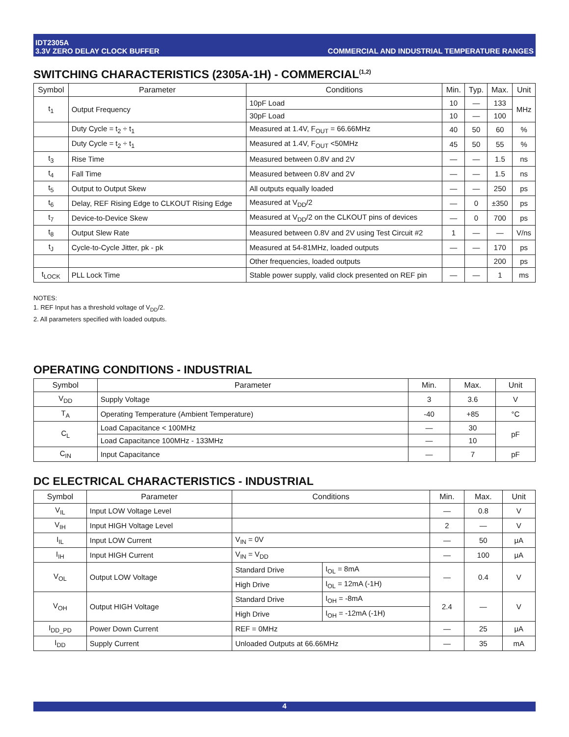IDT2305A
3.3V ZERO DELAY CLOCK BUFFER
COMMERCIAL AND INDUSTRIAL TEMPERATURE RANGES
SWITCHING CHARACTERISTICS (2305A-1H) - COMMERCIAL<sup>(1,2)</sup>
| Symbol | Parameter | Conditions | Min. | Typ. | Max. | Unit |
| --- | --- | --- | --- | --- | --- | --- |
| t<sub>1</sub> | Output Frequency | 10pF Load | 10 | — | 133 | MHz |
| | | 30pF Load | 10 | — | 100 | |
| | Duty Cycle = t<sub>2</sub> ÷ t<sub>1</sub> | Measured at 1.4V, F<sub>OUT</sub> = 66.66MHz | 40 | 50 | 60 | % |
| | Duty Cycle = t<sub>2</sub> ÷ t<sub>1</sub> | Measured at 1.4V, F<sub>OUT</sub> <50MHz | 45 | 50 | 55 | % |
| t<sub>3</sub> | Rise Time | Measured between 0.8V and 2V | — | — | 1.5 | ns |
| t<sub>4</sub> | Fall Time | Measured between 0.8V and 2V | — | — | 1.5 | ns |
| t<sub>5</sub> | Output to Output Skew | All outputs equally loaded | — | — | 250 | ps |
| t<sub>6</sub> | Delay, REF Rising Edge to CLKOUT Rising Edge | Measured at V<sub>DD</sub>/2 | — | 0 | ±350 | ps |
| t<sub>7</sub> | Device-to-Device Skew | Measured at V<sub>DD</sub>/2 on the CLKOUT pins of devices | — | 0 | 700 | ps |
| t<sub>8</sub> | Output Slew Rate | Measured between 0.8V and 2V using Test Circuit #2 | 1 | — | — | V/ns |
| t<sub>J</sub> | Cycle-to-Cycle Jitter, pk - pk | Measured at 54-81MHz, loaded outputs | — | — | 170 | ps |
| | | Other frequencies, loaded outputs | | | 200 | ps |
| t<sub>LOCK</sub> | PLL Lock Time | Stable power supply, valid clock presented on REF pin | — | — | 1 | ms |
NOTES:
1. REF Input has a threshold voltage of V<sub>DD</sub>/2.
2. All parameters specified with loaded outputs.
OPERATING CONDITIONS - INDUSTRIAL
| Symbol | Parameter | Min. | Max. | Unit |
| --- | --- | --- | --- | --- |
| V<sub>DD</sub> | Supply Voltage | 3 | 3.6 | V |
| T<sub>A</sub> | Operating Temperature (Ambient Temperature) | -40 | +85 | °C |
| C<sub>L</sub> | Load Capacitance < 100MHz | — | 30 | pF |
| | Load Capacitance 100MHz - 133MHz | — | 10 | |
| C<sub>IN</sub> | Input Capacitance | — | 7 | pF |
DC ELECTRICAL CHARACTERISTICS - INDUSTRIAL
| Symbol | Parameter | Conditions | | Min. | Max. | Unit |
| --- | --- | --- | --- | --- | --- | --- |
| V<sub>IL</sub> | Input LOW Voltage Level | | | — | 0.8 | V |
| V<sub>IH</sub> | Input HIGH Voltage Level | | | 2 | — | V |
| I<sub>IL</sub> | Input LOW Current | V<sub>IN</sub> = 0V | | — | 50 | μA |
| I<sub>IH</sub> | Input HIGH Current | V<sub>IN</sub> = V<sub>DD</sub> | | — | 100 | μA |
| V<sub>OL</sub> | Output LOW Voltage | Standard Drive | I<sub>OL</sub> = 8mA | — | 0.4 | V |
| | | High Drive | I<sub>OL</sub> = 12mA (-1H) | | | |
| V<sub>OH</sub> | Output HIGH Voltage | Standard Drive | I<sub>OH</sub> = -8mA | 2.4 | — | V |
| | | High Drive | I<sub>OH</sub> = -12mA (-1H) | | | |
| I<sub>DD_PD</sub> | Power Down Current | REF = 0MHz | | — | 25 | μA |
| I<sub>DD</sub> | Supply Current | Unloaded Outputs at 66.66MHz | | — | 35 | mA |
4